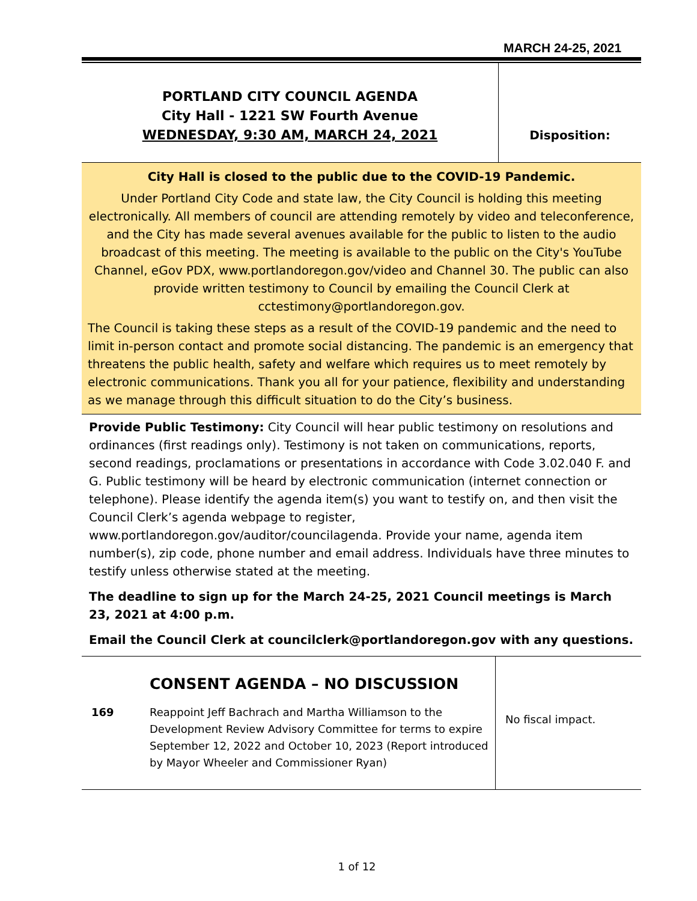MARCH 24-25, 2021
PORTLAND CITY COUNCIL AGENDA
City Hall - 1221 SW Fourth Avenue
WEDNESDAY, 9:30 AM, MARCH 24, 2021
Disposition:
City Hall is closed to the public due to the COVID-19 Pandemic.
Under Portland City Code and state law, the City Council is holding this meeting electronically. All members of council are attending remotely by video and teleconference, and the City has made several avenues available for the public to listen to the audio broadcast of this meeting. The meeting is available to the public on the City's YouTube Channel, eGov PDX, www.portlandoregon.gov/video and Channel 30. The public can also provide written testimony to Council by emailing the Council Clerk at cctestimony@portlandoregon.gov.
The Council is taking these steps as a result of the COVID-19 pandemic and the need to limit in-person contact and promote social distancing. The pandemic is an emergency that threatens the public health, safety and welfare which requires us to meet remotely by electronic communications. Thank you all for your patience, flexibility and understanding as we manage through this difficult situation to do the City’s business.
Provide Public Testimony: City Council will hear public testimony on resolutions and ordinances (first readings only). Testimony is not taken on communications, reports, second readings, proclamations or presentations in accordance with Code 3.02.040 F. and G. Public testimony will be heard by electronic communication (internet connection or telephone). Please identify the agenda item(s) you want to testify on, and then visit the Council Clerk’s agenda webpage to register, www.portlandoregon.gov/auditor/councilagenda. Provide your name, agenda item number(s), zip code, phone number and email address. Individuals have three minutes to testify unless otherwise stated at the meeting.
The deadline to sign up for the March 24-25, 2021 Council meetings is March 23, 2021 at 4:00 p.m.
Email the Council Clerk at councilclerk@portlandoregon.gov with any questions.
| | CONSENT AGENDA – NO DISCUSSION | |
| 169 | Reappoint Jeff Bachrach and Martha Williamson to the Development Review Advisory Committee for terms to expire September 12, 2022 and October 10, 2023 (Report introduced by Mayor Wheeler and Commissioner Ryan) | |
No fiscal impact.
1 of 12